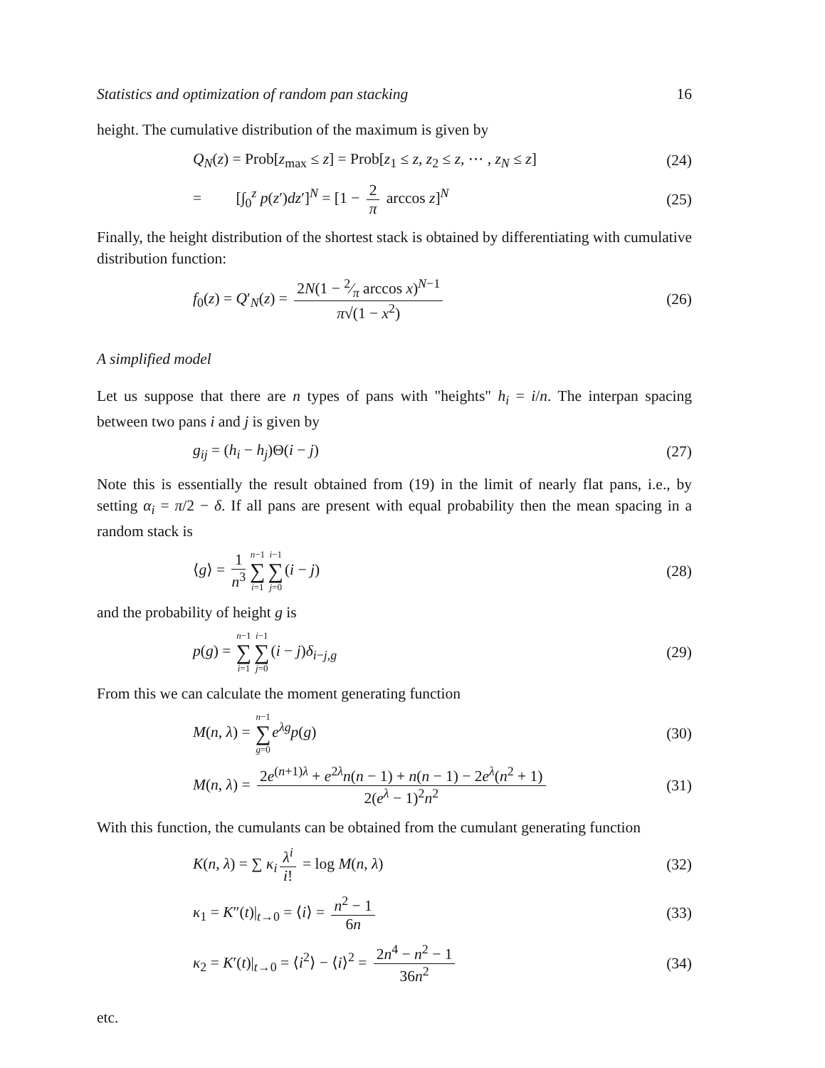Statistics and optimization of random pan stacking 16
height. The cumulative distribution of the maximum is given by
Q<sub>N</sub>(z) = Prob[z<sub>max</sub> ≤ z] = Prob[z<sub>1</sub> ≤ z, z<sub>2</sub> ≤ z, ⋯ , z<sub>N</sub> ≤ z] (24)
= [∫<sub>0</sub><sup>z</sup> p(z′)dz′]<sup>N</sup> = [1 − 2 π arccos z]<sup>N</sup> (25)
Finally, the height distribution of the shortest stack is obtained by differentiating with cumulative distribution function:
f<sub>0</sub>(z) = Q′<sub>N</sub>(z) = 2N(1 − 2⁄π arccos x)<sup>N−1</sup> π√(1 − x<sup>2</sup>) (26)
A simplified model
Let us suppose that there are n types of pans with "heights" h<sub>i</sub> = i/n. The interpan spacing between two pans i and j is given by
g<sub>ij</sub> = (h<sub>i</sub> − h<sub>j</sub>)Θ(i − j) (27)
Note this is essentially the result obtained from (19) in the limit of nearly flat pans, i.e., by setting α<sub>i</sub> = π/2 − δ. If all pans are present with equal probability then the mean spacing in a random stack is
⟨g⟩ = 1 n<sup>3</sup> n−1 ∑ i=1 i−1 ∑ j=0(i − j) (28)
and the probability of height g is
p(g) = n−1 ∑ i=1 i−1 ∑ j=0(i − j)δ<sub>i−j,g</sub> (29)
From this we can calculate the moment generating function
M(n, λ) = n−1 ∑ g=0 e<sup>λg</sup>p(g) (30)
M(n, λ) = 2e<sup>(n+1)λ</sup> + e<sup>2λ</sup>n(n − 1) + n(n − 1) − 2e<sup>λ</sup>(n<sup>2</sup> + 1) 2(e<sup>λ</sup> − 1)<sup>2</sup>n<sup>2</sup> (31)
With this function, the cumulants can be obtained from the cumulant generating function
K(n, λ) = ∑ κ<sub>i</sub> λ<sup>i</sup> i! = log M(n, λ) (32)
κ<sub>1</sub> = K″(t)|<sub>t→0</sub> = ⟨i⟩ = n<sup>2</sup> − 1 6n (33)
κ<sub>2</sub> = K′(t)|<sub>t→0</sub> = ⟨i<sup>2</sup>⟩ − ⟨i⟩<sup>2</sup> = 2n<sup>4</sup> − n<sup>2</sup> − 1 36n<sup>2</sup> (34)
etc.